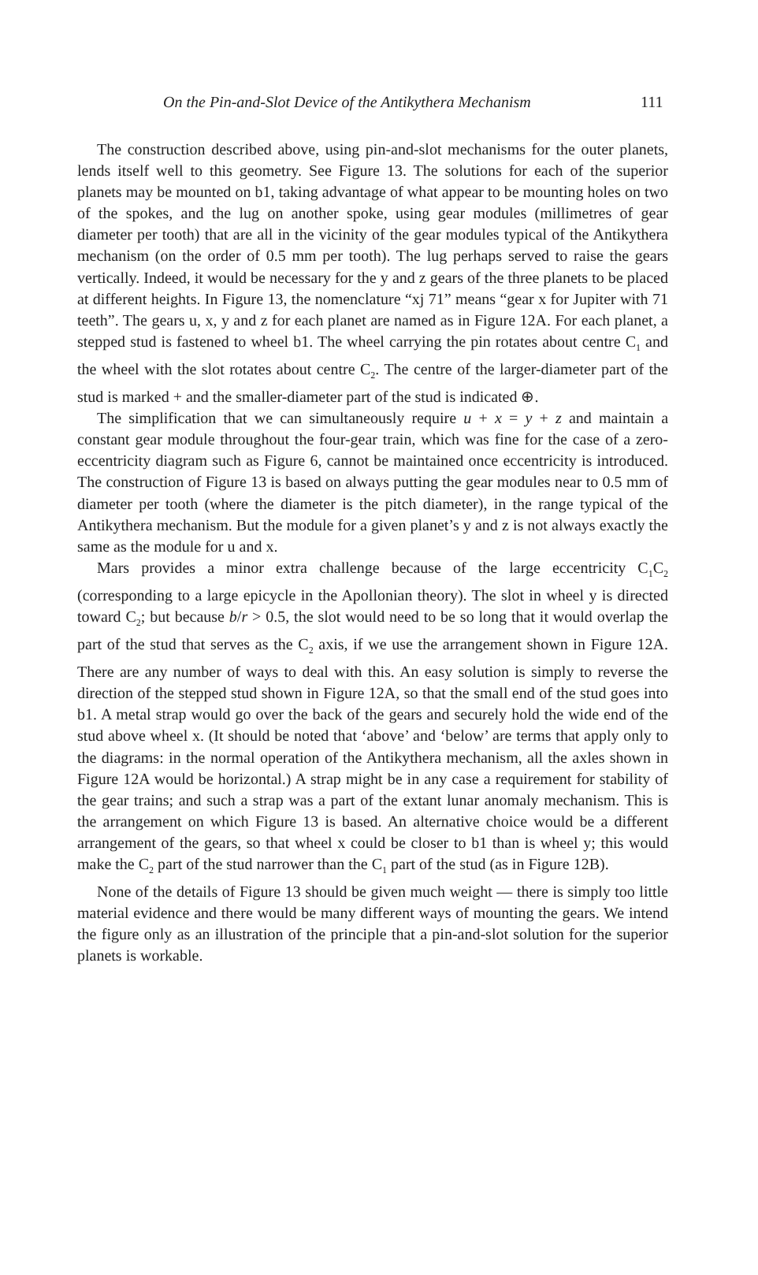On the Pin-and-Slot Device of the Antikythera Mechanism 111
The construction described above, using pin-and-slot mechanisms for the outer planets, lends itself well to this geometry. See Figure 13. The solutions for each of the superior planets may be mounted on b1, taking advantage of what appear to be mounting holes on two of the spokes, and the lug on another spoke, using gear modules (millimetres of gear diameter per tooth) that are all in the vicinity of the gear modules typical of the Antikythera mechanism (on the order of 0.5 mm per tooth). The lug perhaps served to raise the gears vertically. Indeed, it would be necessary for the y and z gears of the three planets to be placed at different heights. In Figure 13, the nomenclature “xj 71” means “gear x for Jupiter with 71 teeth”. The gears u, x, y and z for each planet are named as in Figure 12A. For each planet, a stepped stud is fastened to wheel b1. The wheel carrying the pin rotates about centre C<sub>1</sub> and the wheel with the slot rotates about centre C<sub>2</sub>. The centre of the larger-diameter part of the stud is marked + and the smaller-diameter part of the stud is indicated ⊕.
The simplification that we can simultaneously require u + x = y + z and maintain a constant gear module throughout the four-gear train, which was fine for the case of a zero-eccentricity diagram such as Figure 6, cannot be maintained once eccentricity is introduced. The construction of Figure 13 is based on always putting the gear modules near to 0.5 mm of diameter per tooth (where the diameter is the pitch diameter), in the range typical of the Antikythera mechanism. But the module for a given planet’s y and z is not always exactly the same as the module for u and x.
Mars provides a minor extra challenge because of the large eccentricity C<sub>1</sub>C<sub>2</sub> (corresponding to a large epicycle in the Apollonian theory). The slot in wheel y is directed toward C<sub>2</sub>; but because b/r > 0.5, the slot would need to be so long that it would overlap the part of the stud that serves as the C<sub>2</sub> axis, if we use the arrangement shown in Figure 12A. There are any number of ways to deal with this. An easy solution is simply to reverse the direction of the stepped stud shown in Figure 12A, so that the small end of the stud goes into b1. A metal strap would go over the back of the gears and securely hold the wide end of the stud above wheel x. (It should be noted that ‘above’ and ‘below’ are terms that apply only to the diagrams: in the normal operation of the Antikythera mechanism, all the axles shown in Figure 12A would be horizontal.) A strap might be in any case a requirement for stability of the gear trains; and such a strap was a part of the extant lunar anomaly mechanism. This is the arrangement on which Figure 13 is based. An alternative choice would be a different arrangement of the gears, so that wheel x could be closer to b1 than is wheel y; this would make the C<sub>2</sub> part of the stud narrower than the C<sub>1</sub> part of the stud (as in Figure 12B).
None of the details of Figure 13 should be given much weight — there is simply too little material evidence and there would be many different ways of mounting the gears. We intend the figure only as an illustration of the principle that a pin-and-slot solution for the superior planets is workable.